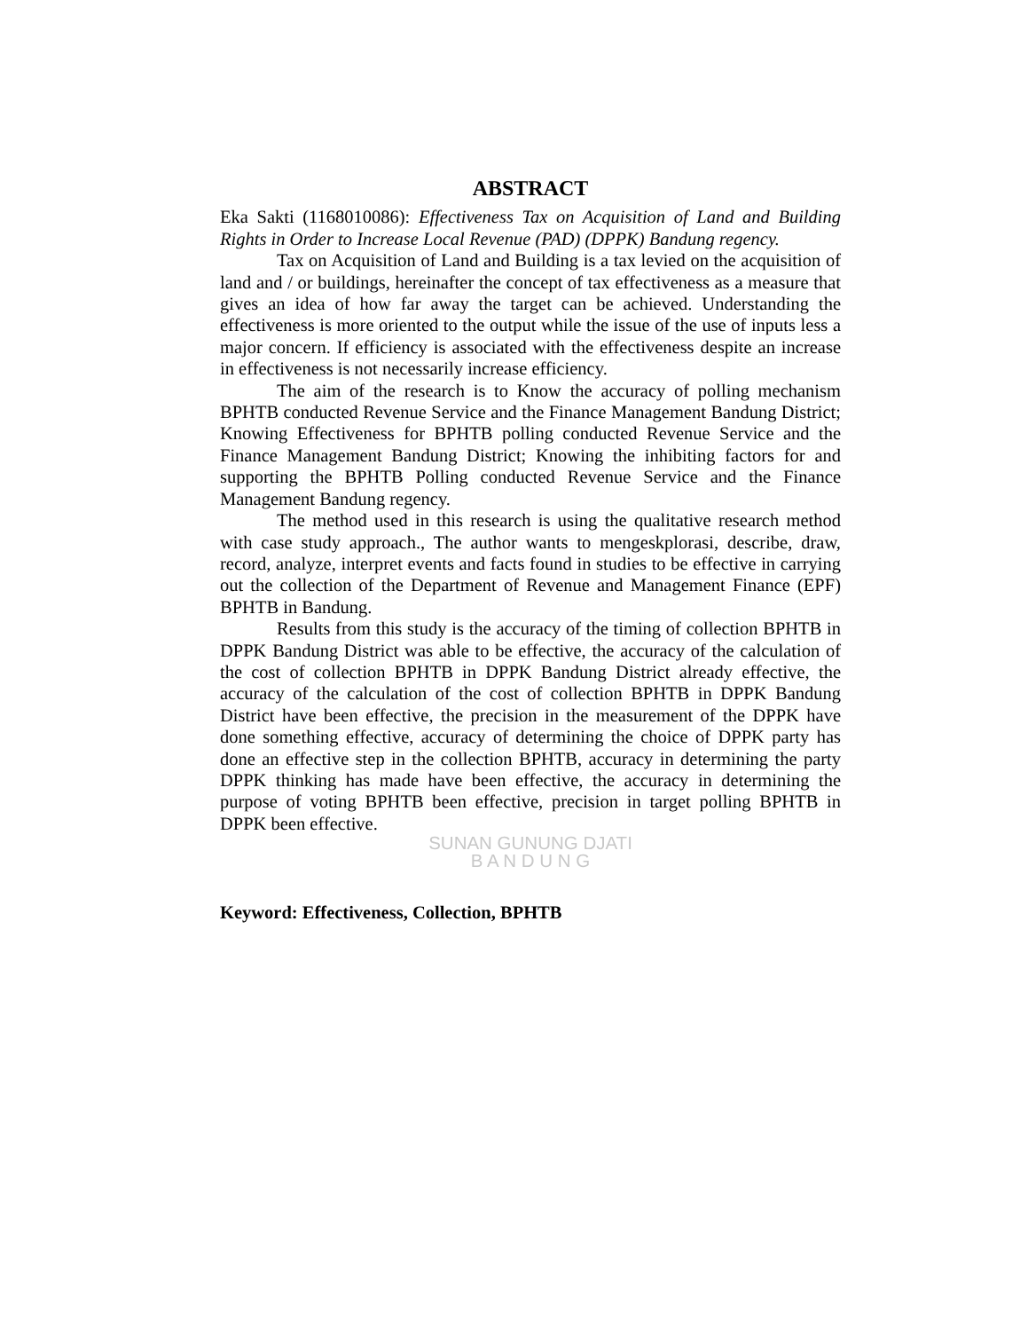ABSTRACT
Eka Sakti (1168010086): Effectiveness Tax on Acquisition of Land and Building Rights in Order to Increase Local Revenue (PAD) (DPPK) Bandung regency.
Tax on Acquisition of Land and Building is a tax levied on the acquisition of land and / or buildings, hereinafter the concept of tax effectiveness as a measure that gives an idea of how far away the target can be achieved. Understanding the effectiveness is more oriented to the output while the issue of the use of inputs less a major concern. If efficiency is associated with the effectiveness despite an increase in effectiveness is not necessarily increase efficiency.
The aim of the research is to Know the accuracy of polling mechanism BPHTB conducted Revenue Service and the Finance Management Bandung District; Knowing Effectiveness for BPHTB polling conducted Revenue Service and the Finance Management Bandung District; Knowing the inhibiting factors for and supporting the BPHTB Polling conducted Revenue Service and the Finance Management Bandung regency.
The method used in this research is using the qualitative research method with case study approach., The author wants to mengeskplorasi, describe, draw, record, analyze, interpret events and facts found in studies to be effective in carrying out the collection of the Department of Revenue and Management Finance (EPF) BPHTB in Bandung.
Results from this study is the accuracy of the timing of collection BPHTB in DPPK Bandung District was able to be effective, the accuracy of the calculation of the cost of collection BPHTB in DPPK Bandung District already effective, the accuracy of the calculation of the cost of collection BPHTB in DPPK Bandung District have been effective, the precision in the measurement of the DPPK have done something effective, accuracy of determining the choice of DPPK party has done an effective step in the collection BPHTB, accuracy in determining the party DPPK thinking has made have been effective, the accuracy in determining the purpose of voting BPHTB been effective, precision in target polling BPHTB in DPPK been effective.
SUNAN GUNUNG DJATI
B A N D U N G
Keyword: Effectiveness, Collection, BPHTB